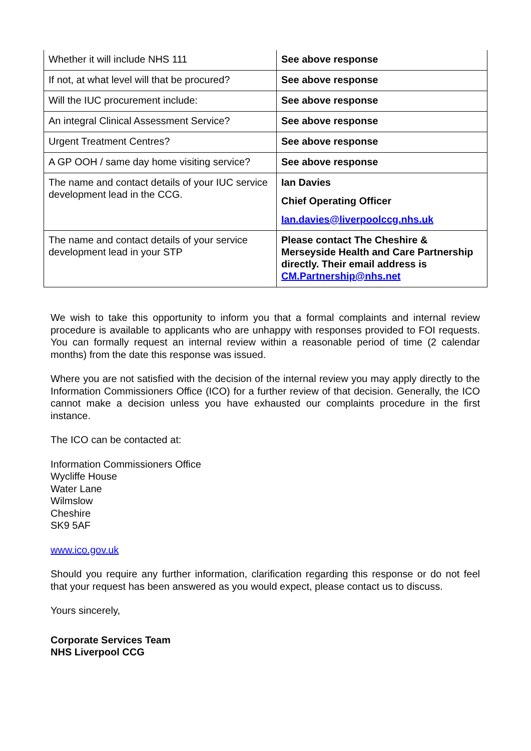| Whether it will include NHS 111 | See above response |
| If not, at what level will that be procured? | See above response |
| Will the IUC procurement include: | See above response |
| An integral Clinical Assessment Service? | See above response |
| Urgent Treatment Centres? | See above response |
| A GP OOH / same day home visiting service? | See above response |
| The name and contact details of your IUC service development lead in the CCG. | Ian Davies Chief Operating Officer Ian.davies@liverpoolccg.nhs.uk |
| The name and contact details of your service development lead in your STP | Please contact The Cheshire & Merseyside Health and Care Partnership directly. Their email address is CM.Partnership@nhs.net |
We wish to take this opportunity to inform you that a formal complaints and internal review procedure is available to applicants who are unhappy with responses provided to FOI requests. You can formally request an internal review within a reasonable period of time (2 calendar months) from the date this response was issued.
Where you are not satisfied with the decision of the internal review you may apply directly to the Information Commissioners Office (ICO) for a further review of that decision. Generally, the ICO cannot make a decision unless you have exhausted our complaints procedure in the first instance.
The ICO can be contacted at:
Information Commissioners Office
Wycliffe House
Water Lane
Wilmslow
Cheshire
SK9 5AF
www.ico.gov.uk
Should you require any further information, clarification regarding this response or do not feel that your request has been answered as you would expect, please contact us to discuss.
Yours sincerely,
Corporate Services Team
NHS Liverpool CCG